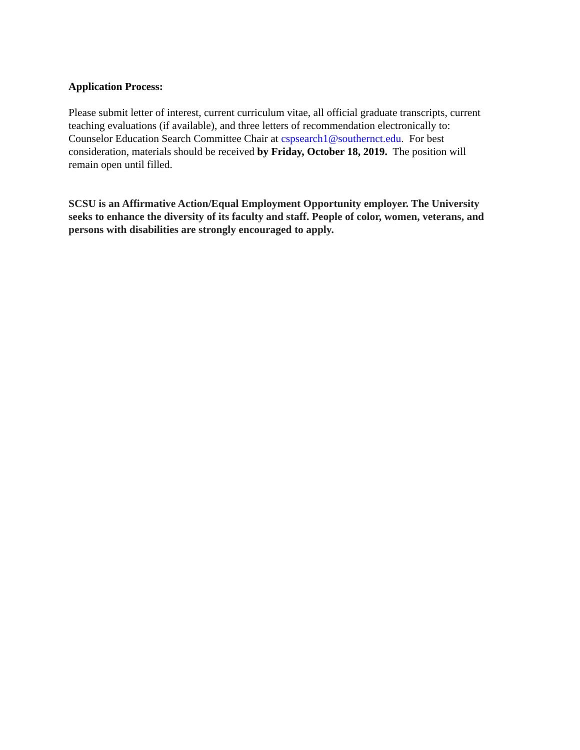Application Process:
Please submit letter of interest, current curriculum vitae, all official graduate transcripts, current teaching evaluations (if available), and three letters of recommendation electronically to: Counselor Education Search Committee Chair at cspsearch1@southernct.edu. For best consideration, materials should be received by Friday, October 18, 2019. The position will remain open until filled.
SCSU is an Affirmative Action/Equal Employment Opportunity employer. The University seeks to enhance the diversity of its faculty and staff. People of color, women, veterans, and persons with disabilities are strongly encouraged to apply.